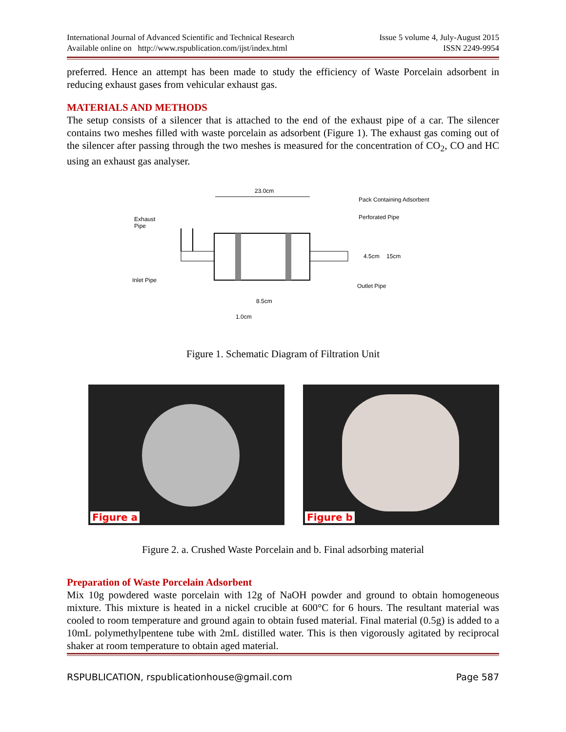International Journal of Advanced Scientific and Technical Research
Available online on http://www.rspublication.com/ijst/index.html
Issue 5 volume 4, July-August 2015
ISSN 2249-9954
preferred. Hence an attempt has been made to study the efficiency of Waste Porcelain adsorbent in reducing exhaust gases from vehicular exhaust gas.
MATERIALS AND METHODS
The setup consists of a silencer that is attached to the end of the exhaust pipe of a car. The silencer contains two meshes filled with waste porcelain as adsorbent (Figure 1). The exhaust gas coming out of the silencer after passing through the two meshes is measured for the concentration of CO<sub>2</sub>, CO and HC using an exhaust gas analyser.
23.0cm
Exhaust
Pipe
Pack Containing Adsorbent
Perforated Pipe
4.5cm
15cm
Inlet Pipe
Outlet Pipe
8.5cm
1.0cm
Figure 1. Schematic Diagram of Filtration Unit
Figure a
Figure b
Figure 2. a. Crushed Waste Porcelain and b. Final adsorbing material
Preparation of Waste Porcelain Adsorbent
Mix 10g powdered waste porcelain with 12g of NaOH powder and ground to obtain homogeneous mixture. This mixture is heated in a nickel crucible at 600°C for 6 hours. The resultant material was cooled to room temperature and ground again to obtain fused material. Final material (0.5g) is added to a 10mL polymethylpentene tube with 2mL distilled water. This is then vigorously agitated by reciprocal shaker at room temperature to obtain aged material.
RSPUBLICATION, rspublicationhouse@gmail.com Page 587